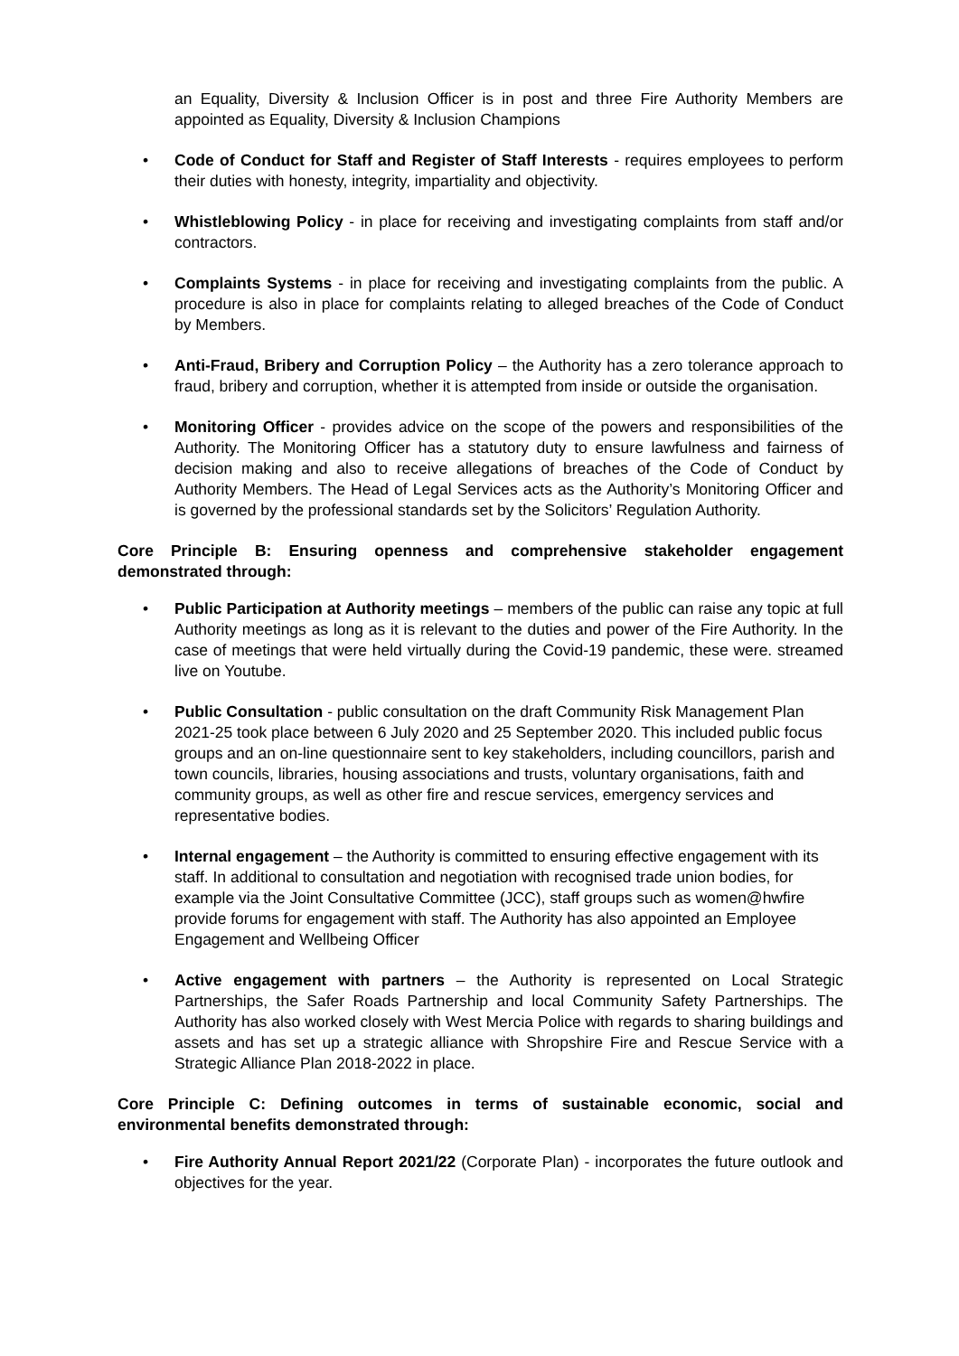an Equality, Diversity & Inclusion Officer is in post and three Fire Authority Members are appointed as Equality, Diversity & Inclusion Champions
• Code of Conduct for Staff and Register of Staff Interests - requires employees to perform their duties with honesty, integrity, impartiality and objectivity.
• Whistleblowing Policy - in place for receiving and investigating complaints from staff and/or contractors.
• Complaints Systems - in place for receiving and investigating complaints from the public. A procedure is also in place for complaints relating to alleged breaches of the Code of Conduct by Members.
• Anti-Fraud, Bribery and Corruption Policy – the Authority has a zero tolerance approach to fraud, bribery and corruption, whether it is attempted from inside or outside the organisation.
• Monitoring Officer - provides advice on the scope of the powers and responsibilities of the Authority. The Monitoring Officer has a statutory duty to ensure lawfulness and fairness of decision making and also to receive allegations of breaches of the Code of Conduct by Authority Members. The Head of Legal Services acts as the Authority’s Monitoring Officer and is governed by the professional standards set by the Solicitors’ Regulation Authority.
Core Principle B: Ensuring openness and comprehensive stakeholder engagement demonstrated through:
• Public Participation at Authority meetings – members of the public can raise any topic at full Authority meetings as long as it is relevant to the duties and power of the Fire Authority. In the case of meetings that were held virtually during the Covid-19 pandemic, these were. streamed live on Youtube.
• Public Consultation - public consultation on the draft Community Risk Management Plan 2021-25 took place between 6 July 2020 and 25 September 2020. This included public focus groups and an on-line questionnaire sent to key stakeholders, including councillors, parish and town councils, libraries, housing associations and trusts, voluntary organisations, faith and community groups, as well as other fire and rescue services, emergency services and representative bodies.
• Internal engagement – the Authority is committed to ensuring effective engagement with its staff. In additional to consultation and negotiation with recognised trade union bodies, for example via the Joint Consultative Committee (JCC), staff groups such as women@hwfire provide forums for engagement with staff. The Authority has also appointed an Employee Engagement and Wellbeing Officer
• Active engagement with partners – the Authority is represented on Local Strategic Partnerships, the Safer Roads Partnership and local Community Safety Partnerships. The Authority has also worked closely with West Mercia Police with regards to sharing buildings and assets and has set up a strategic alliance with Shropshire Fire and Rescue Service with a Strategic Alliance Plan 2018-2022 in place.
Core Principle C: Defining outcomes in terms of sustainable economic, social and environmental benefits demonstrated through:
• Fire Authority Annual Report 2021/22 (Corporate Plan) - incorporates the future outlook and objectives for the year.